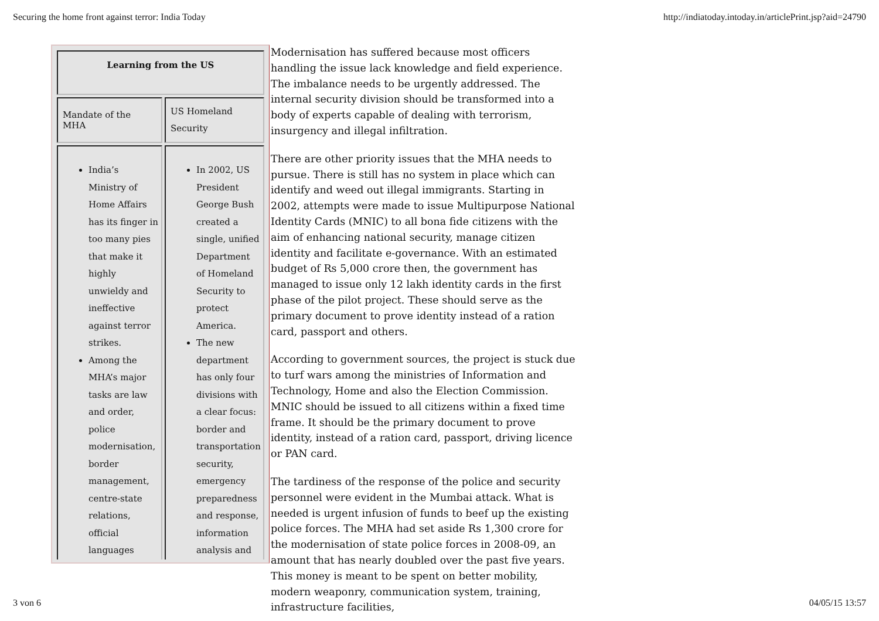Securing the home front against terror: India Today http://indiatoday.intoday.in/articlePrint.jsp?aid=24790
| Learning from the US | |
| Mandate of the MHA | US Homeland Security |
| India’s Ministry of Home Affairs has its finger in too many pies that make it highly unwieldy and ineffective against terror strikes. Among the MHA’s major tasks are law and order, police modernisation, border management, centre-state relations, official languages | In 2002, US President George Bush created a single, unified Department of Homeland Security to protect America. The new department has only four divisions with a clear focus: border and transportation security, emergency preparedness and response, information analysis and |
Modernisation has suffered because most officers handling the issue lack knowledge and field experience. The imbalance needs to be urgently addressed. The internal security division should be transformed into a body of experts capable of dealing with terrorism, insurgency and illegal infiltration.
There are other priority issues that the MHA needs to pursue. There is still has no system in place which can identify and weed out illegal immigrants. Starting in 2002, attempts were made to issue Multipurpose National Identity Cards (MNIC) to all bona fide citizens with the aim of enhancing national security, manage citizen identity and facilitate e-governance. With an estimated budget of Rs 5,000 crore then, the government has managed to issue only 12 lakh identity cards in the first phase of the pilot project. These should serve as the primary document to prove identity instead of a ration card, passport and others.
According to government sources, the project is stuck due to turf wars among the ministries of Information and Technology, Home and also the Election Commission. MNIC should be issued to all citizens within a fixed time frame. It should be the primary document to prove identity, instead of a ration card, passport, driving licence or PAN card.
The tardiness of the response of the police and security personnel were evident in the Mumbai attack. What is needed is urgent infusion of funds to beef up the existing police forces. The MHA had set aside Rs 1,300 crore for the modernisation of state police forces in 2008-09, an amount that has nearly doubled over the past five years. This money is meant to be spent on better mobility, modern weaponry, communication system, training, infrastructure facilities,
3 von 6 04/05/15 13:57